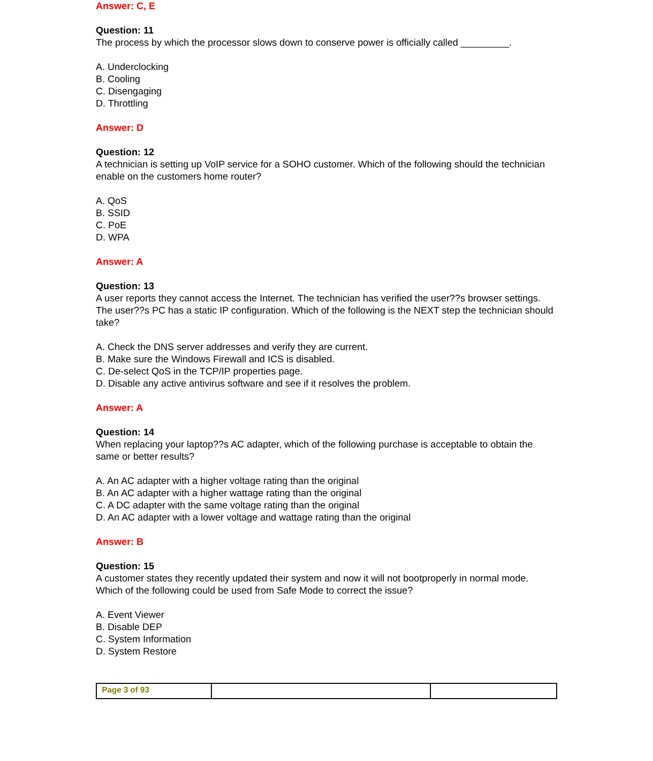Answer: C, E
Question: 11
The process by which the processor slows down to conserve power is officially called _________.
A. Underclocking
B. Cooling
C. Disengaging
D. Throttling
Answer: D
Question: 12
A technician is setting up VoIP service for a SOHO customer. Which of the following should the technician enable on the customers home router?
A. QoS
B. SSID
C. PoE
D. WPA
Answer: A
Question: 13
A user reports they cannot access the Internet. The technician has verified the user??s browser settings. The user??s PC has a static IP configuration. Which of the following is the NEXT step the technician should take?
A. Check the DNS server addresses and verify they are current.
B. Make sure the Windows Firewall and ICS is disabled.
C. De-select QoS in the TCP/IP properties page.
D. Disable any active antivirus software and see if it resolves the problem.
Answer: A
Question: 14
When replacing your laptop??s AC adapter, which of the following purchase is acceptable to obtain the same or better results?
A. An AC adapter with a higher voltage rating than the original
B. An AC adapter with a higher wattage rating than the original
C. A DC adapter with the same voltage rating than the original
D. An AC adapter with a lower voltage and wattage rating than the original
Answer: B
Question: 15
A customer states they recently updated their system and now it will not bootproperly in normal mode. Which of the following could be used from Safe Mode to correct the issue?
A. Event Viewer
B. Disable DEP
C. System Information
D. System Restore
| Page 3 of 93 | | |